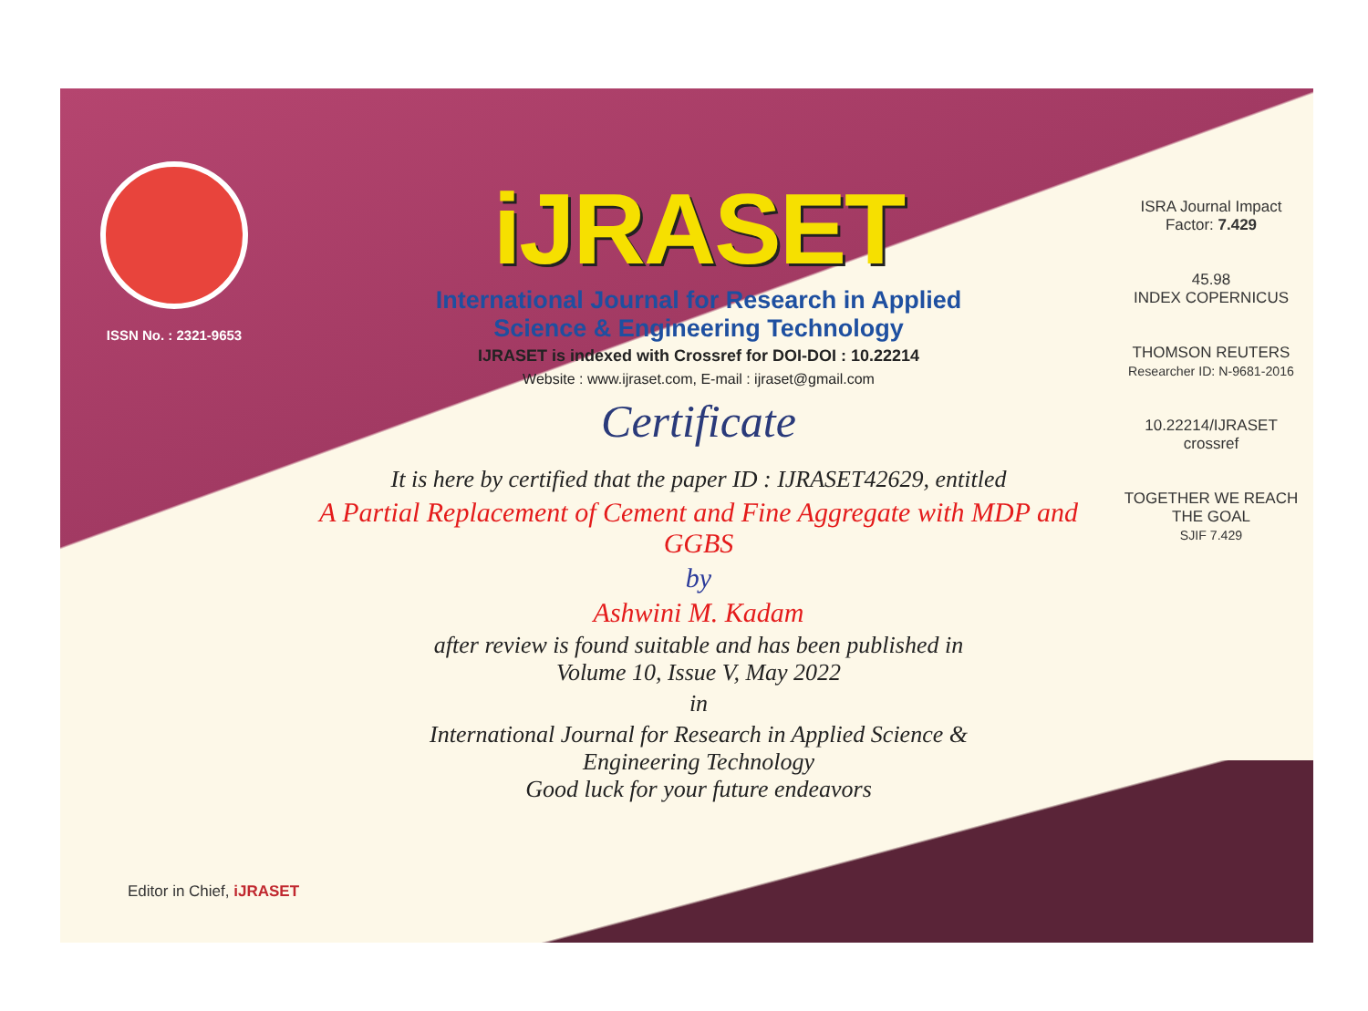ISSN No. : 2321-9653
iJRASET
International Journal for Research in Applied
Science & Engineering Technology
IJRASET is indexed with Crossref for DOI-DOI : 10.22214
Website : www.ijraset.com, E-mail : ijraset@gmail.com
Certificate
It is here by certified that the paper ID : IJRASET42629, entitled
A Partial Replacement of Cement and Fine Aggregate with MDP and GGBS
by
Ashwini M. Kadam
after review is found suitable and has been published in
Volume 10, Issue V, May 2022
in
International Journal for Research in Applied Science &
Engineering Technology
Good luck for your future endeavors
ISRA Journal Impact
Factor: 7.429
45.98
INDEX COPERNICUS
THOMSON REUTERS
Researcher ID: N-9681-2016
10.22214/IJRASET
crossref
TOGETHER WE REACH THE GOAL
SJIF 7.429
Editor in Chief, iJRASET